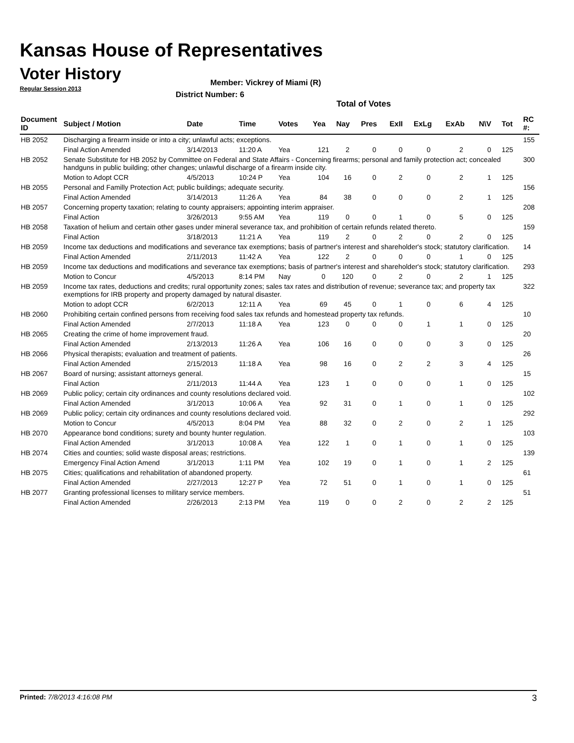Kansas House of Representatives
Voter History
Regular Session 2013
Member: Vickrey of Miami (R)
District Number: 6
Total of Votes
| Document ID | Subject / Motion | Date | Time | Votes | Yea | Nay | Pres | ExII | ExLg | ExAb | N\V | Tot | RC #: |
| --- | --- | --- | --- | --- | --- | --- | --- | --- | --- | --- | --- | --- | --- |
| HB 2052 | Discharging a firearm inside or into a city; unlawful acts; exceptions. | | | | | | | | | | | | 155 |
| | Final Action Amended | 3/14/2013 | 11:20 A | Yea | 121 | 2 | 0 | 0 | 0 | 2 | 0 | 125 | |
| HB 2052 | Senate Substitute for HB 2052 by Committee on Federal and State Affairs - Concerning firearms; personal and family protection act; concealed handguns in public building; other changes; unlawful discharge of a firearm inside city. | | | | | | | | | | | | 300 |
| | Motion to Adopt CCR | 4/5/2013 | 10:24 P | Yea | 104 | 16 | 0 | 2 | 0 | 2 | 1 | 125 | |
| HB 2055 | Personal and Familly Protection Act; public buildings; adequate security. | | | | | | | | | | | | 156 |
| | Final Action Amended | 3/14/2013 | 11:26 A | Yea | 84 | 38 | 0 | 0 | 0 | 2 | 1 | 125 | |
| HB 2057 | Concerning property taxation; relating to county appraisers; appointing interim appraiser. | | | | | | | | | | | | 208 |
| | Final Action | 3/26/2013 | 9:55 AM | Yea | 119 | 0 | 0 | 1 | 0 | 5 | 0 | 125 | |
| HB 2058 | Taxation of helium and certain other gases under mineral severance tax, and prohibition of certain refunds related thereto. | | | | | | | | | | | | 159 |
| | Final Action | 3/18/2013 | 11:21 A | Yea | 119 | 2 | 0 | 2 | 0 | 2 | 0 | 125 | |
| HB 2059 | Income tax deductions and modifications and severance tax exemptions; basis of partner's interest and shareholder's stock; statutory clarification. | | | | | | | | | | | | 14 |
| | Final Action Amended | 2/11/2013 | 11:42 A | Yea | 122 | 2 | 0 | 0 | 0 | 1 | 0 | 125 | |
| HB 2059 | Income tax deductions and modifications and severance tax exemptions; basis of partner's interest and shareholder's stock; statutory clarification. | | | | | | | | | | | | 293 |
| | Motion to Concur | 4/5/2013 | 8:14 PM | Nay | 0 | 120 | 0 | 2 | 0 | 2 | 1 | 125 | |
| HB 2059 | Income tax rates, deductions and credits; rural opportunity zones; sales tax rates and distribution of revenue; severance tax; and property tax exemptions for IRB property and property damaged by natural disaster. | | | | | | | | | | | | 322 |
| | Motion to adopt CCR | 6/2/2013 | 12:11 A | Yea | 69 | 45 | 0 | 1 | 0 | 6 | 4 | 125 | |
| HB 2060 | Prohibiting certain confined persons from receiving food sales tax refunds and homestead property tax refunds. | | | | | | | | | | | | 10 |
| | Final Action Amended | 2/7/2013 | 11:18 A | Yea | 123 | 0 | 0 | 0 | 1 | 1 | 0 | 125 | |
| HB 2065 | Creating the crime of home improvement fraud. | | | | | | | | | | | | 20 |
| | Final Action Amended | 2/13/2013 | 11:26 A | Yea | 106 | 16 | 0 | 0 | 0 | 3 | 0 | 125 | |
| HB 2066 | Physical therapists; evaluation and treatment of patients. | | | | | | | | | | | | 26 |
| | Final Action Amended | 2/15/2013 | 11:18 A | Yea | 98 | 16 | 0 | 2 | 2 | 3 | 4 | 125 | |
| HB 2067 | Board of nursing; assistant attorneys general. | | | | | | | | | | | | 15 |
| | Final Action | 2/11/2013 | 11:44 A | Yea | 123 | 1 | 0 | 0 | 0 | 1 | 0 | 125 | |
| HB 2069 | Public policy; certain city ordinances and county resolutions declared void. | | | | | | | | | | | | 102 |
| | Final Action Amended | 3/1/2013 | 10:06 A | Yea | 92 | 31 | 0 | 1 | 0 | 1 | 0 | 125 | |
| HB 2069 | Public policy; certain city ordinances and county resolutions declared void. | | | | | | | | | | | | 292 |
| | Motion to Concur | 4/5/2013 | 8:04 PM | Yea | 88 | 32 | 0 | 2 | 0 | 2 | 1 | 125 | |
| HB 2070 | Appearance bond conditions; surety and bounty hunter regulation. | | | | | | | | | | | | 103 |
| | Final Action Amended | 3/1/2013 | 10:08 A | Yea | 122 | 1 | 0 | 1 | 0 | 1 | 0 | 125 | |
| HB 2074 | Cities and counties; solid waste disposal areas; restrictions. | | | | | | | | | | | | 139 |
| | Emergency Final Action Amend | 3/1/2013 | 1:11 PM | Yea | 102 | 19 | 0 | 1 | 0 | 1 | 2 | 125 | |
| HB 2075 | Cities; qualifications and rehabilitation of abandoned property. | | | | | | | | | | | | 61 |
| | Final Action Amended | 2/27/2013 | 12:27 P | Yea | 72 | 51 | 0 | 1 | 0 | 1 | 0 | 125 | |
| HB 2077 | Granting professional licenses to military service members. | | | | | | | | | | | | 51 |
| | Final Action Amended | 2/26/2013 | 2:13 PM | Yea | 119 | 0 | 0 | 2 | 0 | 2 | 2 | 125 | |
Printed: 7/8/2013 4:16:08 PM 3